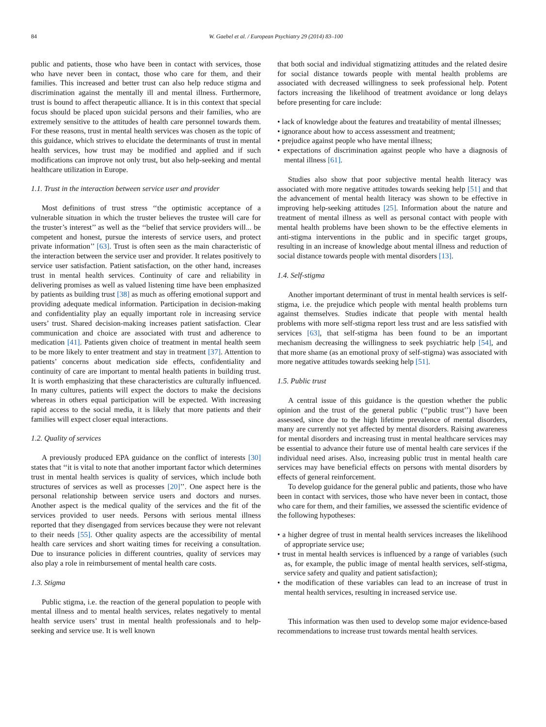84 W. Gaebel et al. / European Psychiatry 29 (2014) 83–100
public and patients, those who have been in contact with services, those who have never been in contact, those who care for them, and their families. This increased and better trust can also help reduce stigma and discrimination against the mentally ill and mental illness. Furthermore, trust is bound to affect therapeutic alliance. It is in this context that special focus should be placed upon suicidal persons and their families, who are extremely sensitive to the attitudes of health care personnel towards them. For these reasons, trust in mental health services was chosen as the topic of this guidance, which strives to elucidate the determinants of trust in mental health services, how trust may be modified and applied and if such modifications can improve not only trust, but also help-seeking and mental healthcare utilization in Europe.
1.1. Trust in the interaction between service user and provider
Most definitions of trust stress ‘‘the optimistic acceptance of a vulnerable situation in which the truster believes the trustee will care for the truster’s interest’’ as well as the ‘‘belief that service providers will... be competent and honest, pursue the interests of service users, and protect private information’’ [63]. Trust is often seen as the main characteristic of the interaction between the service user and provider. It relates positively to service user satisfaction. Patient satisfaction, on the other hand, increases trust in mental health services. Continuity of care and reliability in delivering promises as well as valued listening time have been emphasized by patients as building trust [38] as much as offering emotional support and providing adequate medical information. Participation in decision-making and confidentiality play an equally important role in increasing service users’ trust. Shared decision-making increases patient satisfaction. Clear communication and choice are associated with trust and adherence to medication [41]. Patients given choice of treatment in mental health seem to be more likely to enter treatment and stay in treatment [37]. Attention to patients’ concerns about medication side effects, confidentiality and continuity of care are important to mental health patients in building trust. It is worth emphasizing that these characteristics are culturally influenced. In many cultures, patients will expect the doctors to make the decisions whereas in others equal participation will be expected. With increasing rapid access to the social media, it is likely that more patients and their families will expect closer equal interactions.
1.2. Quality of services
A previously produced EPA guidance on the conflict of interests [30] states that ‘‘it is vital to note that another important factor which determines trust in mental health services is quality of services, which include both structures of services as well as processes [20]’’. One aspect here is the personal relationship between service users and doctors and nurses. Another aspect is the medical quality of the services and the fit of the services provided to user needs. Persons with serious mental illness reported that they disengaged from services because they were not relevant to their needs [55]. Other quality aspects are the accessibility of mental health care services and short waiting times for receiving a consultation. Due to insurance policies in different countries, quality of services may also play a role in reimbursement of mental health care costs.
1.3. Stigma
Public stigma, i.e. the reaction of the general population to people with mental illness and to mental health services, relates negatively to mental health service users’ trust in mental health professionals and to help-seeking and service use. It is well known
that both social and individual stigmatizing attitudes and the related desire for social distance towards people with mental health problems are associated with decreased willingness to seek professional help. Potent factors increasing the likelihood of treatment avoidance or long delays before presenting for care include:
• lack of knowledge about the features and treatability of mental illnesses;
• ignorance about how to access assessment and treatment;
• prejudice against people who have mental illness;
• expectations of discrimination against people who have a diagnosis of mental illness [61].
Studies also show that poor subjective mental health literacy was associated with more negative attitudes towards seeking help [51] and that the advancement of mental health literacy was shown to be effective in improving help-seeking attitudes [25]. Information about the nature and treatment of mental illness as well as personal contact with people with mental health problems have been shown to be the effective elements in anti-stigma interventions in the public and in specific target groups, resulting in an increase of knowledge about mental illness and reduction of social distance towards people with mental disorders [13].
1.4. Self-stigma
Another important determinant of trust in mental health services is self-stigma, i.e. the prejudice which people with mental health problems turn against themselves. Studies indicate that people with mental health problems with more self-stigma report less trust and are less satisfied with services [63], that self-stigma has been found to be an important mechanism decreasing the willingness to seek psychiatric help [54], and that more shame (as an emotional proxy of self-stigma) was associated with more negative attitudes towards seeking help [51].
1.5. Public trust
A central issue of this guidance is the question whether the public opinion and the trust of the general public (‘‘public trust’’) have been assessed, since due to the high lifetime prevalence of mental disorders, many are currently not yet affected by mental disorders. Raising awareness for mental disorders and increasing trust in mental healthcare services may be essential to advance their future use of mental health care services if the individual need arises. Also, increasing public trust in mental health care services may have beneficial effects on persons with mental disorders by effects of general reinforcement.
To develop guidance for the general public and patients, those who have been in contact with services, those who have never been in contact, those who care for them, and their families, we assessed the scientific evidence of the following hypotheses:
• a higher degree of trust in mental health services increases the likelihood of appropriate service use;
• trust in mental health services is influenced by a range of variables (such as, for example, the public image of mental health services, self-stigma, service safety and quality and patient satisfaction);
• the modification of these variables can lead to an increase of trust in mental health services, resulting in increased service use.
This information was then used to develop some major evidence-based recommendations to increase trust towards mental health services.